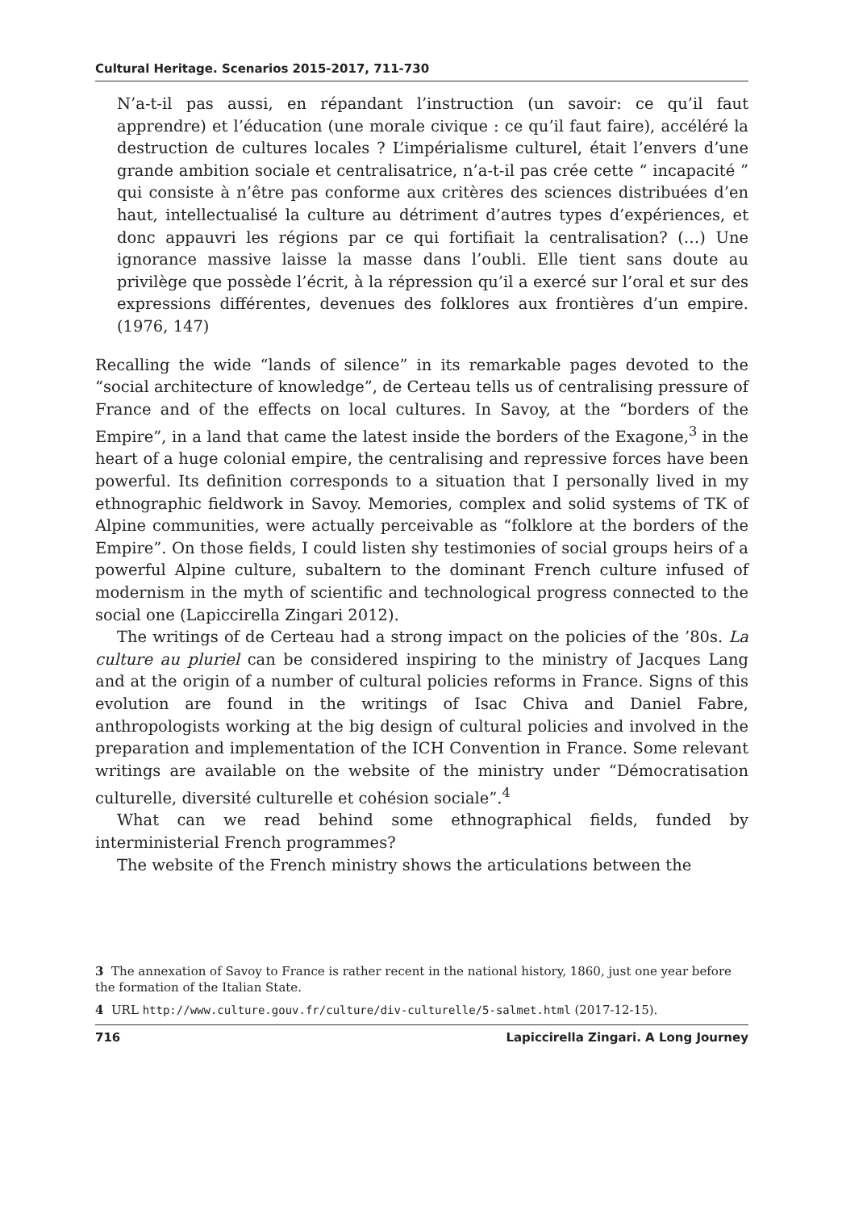Cultural Heritage. Scenarios 2015-2017, 711-730
N’a-t-il pas aussi, en répandant l’instruction (un savoir: ce qu’il faut apprendre) et l’éducation (une morale civique : ce qu’il faut faire), accéléré la destruction de cultures locales ? L’impérialisme culturel, était l’envers d’une grande ambition sociale et centralisatrice, n’a-t-il pas crée cette “ incapacité ” qui consiste à n’être pas conforme aux critères des sciences distribuées d’en haut, intellectualisé la culture au détriment d’autres types d’expériences, et donc appauvri les régions par ce qui fortifiait la centralisation? (…) Une ignorance massive laisse la masse dans l’oubli. Elle tient sans doute au privilège que possède l’écrit, à la répression qu’il a exercé sur l’oral et sur des expressions différentes, devenues des folklores aux frontières d’un empire. (1976, 147)
Recalling the wide “lands of silence” in its remarkable pages devoted to the “social architecture of knowledge”, de Certeau tells us of centralising pressure of France and of the effects on local cultures. In Savoy, at the “borders of the Empire”, in a land that came the latest inside the borders of the Exagone,<sup>3</sup> in the heart of a huge colonial empire, the centralising and repressive forces have been powerful. Its definition corresponds to a situation that I personally lived in my ethnographic fieldwork in Savoy. Memories, complex and solid systems of TK of Alpine communities, were actually perceivable as “folklore at the borders of the Empire”. On those fields, I could listen shy testimonies of social groups heirs of a powerful Alpine culture, subaltern to the dominant French culture infused of modernism in the myth of scientific and technological progress connected to the social one (Lapiccirella Zingari 2012).
The writings of de Certeau had a strong impact on the policies of the ’80s. La culture au pluriel can be considered inspiring to the ministry of Jacques Lang and at the origin of a number of cultural policies reforms in France. Signs of this evolution are found in the writings of Isac Chiva and Daniel Fabre, anthropologists working at the big design of cultural policies and involved in the preparation and implementation of the ICH Convention in France. Some relevant writings are available on the website of the ministry under “Démocratisation culturelle, diversité culturelle et cohésion sociale”.<sup>4</sup>
What can we read behind some ethnographical fields, funded by interministerial French programmes?
The website of the French ministry shows the articulations between the
3 The annexation of Savoy to France is rather recent in the national history, 1860, just one year before the formation of the Italian State.
4 URL http://www.culture.gouv.fr/culture/div-culturelle/5-salmet.html (2017-12-15).
716 Lapiccirella Zingari. A Long Journey